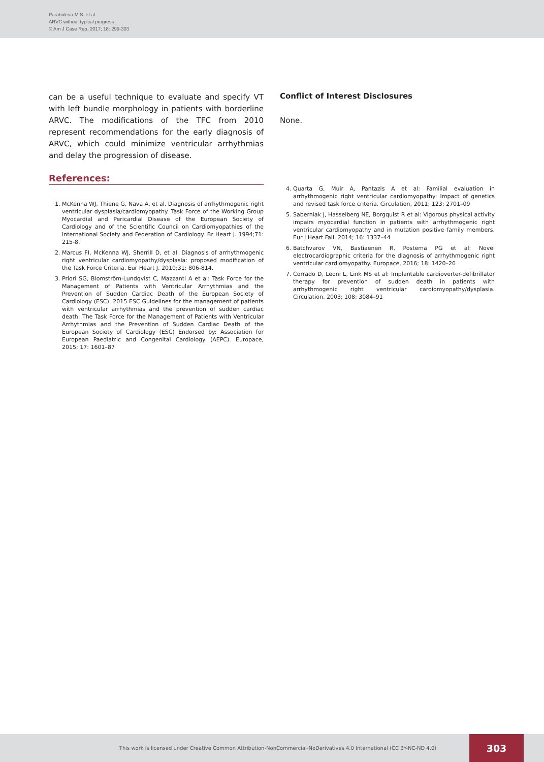Parahuleva M.S. et al.:
ARVC without typical progress
© Am J Case Rep, 2017; 18: 299-303
can be a useful technique to evaluate and specify VT with left bundle morphology in patients with borderline ARVC. The modifications of the TFC from 2010 represent recommendations for the early diagnosis of ARVC, which could minimize ventricular arrhythmias and delay the progression of disease.
References:
1. McKenna WJ, Thiene G, Nava A, et al. Diagnosis of arrhythmogenic right ventricular dysplasia/cardiomyopathy. Task Force of the Working Group Myocardial and Pericardial Disease of the European Society of Cardiology and of the Scientific Council on Cardiomyopathies of the International Society and Federation of Cardiology. Br Heart J. 1994;71: 215-8.
2. Marcus FI, McKenna WJ, Sherrill D, et al. Diagnosis of arrhythmogenic right ventricular cardiomyopathy/dysplasia: proposed modification of the Task Force Criteria. Eur Heart J. 2010;31: 806-814.
3. Priori SG, Blomström-Lundqvist C, Mazzanti A et al: Task Force for the Management of Patients with Ventricular Arrhythmias and the Prevention of Sudden Cardiac Death of the European Society of Cardiology (ESC). 2015 ESC Guidelines for the management of patients with ventricular arrhythmias and the prevention of sudden cardiac death: The Task Force for the Management of Patients with Ventricular Arrhythmias and the Prevention of Sudden Cardiac Death of the European Society of Cardiology (ESC) Endorsed by: Association for European Paediatric and Congenital Cardiology (AEPC). Europace, 2015; 17: 1601–87
Conflict of Interest Disclosures
None.
4. Quarta G, Muir A, Pantazis A et al: Familial evaluation in arrhythmogenic right ventricular cardiomyopathy: Impact of genetics and revised task force criteria. Circulation, 2011; 123: 2701–09
5. Saberniak J, Hasselberg NE, Borgquist R et al: Vigorous physical activity impairs myocardial function in patients with arrhythmogenic right ventricular cardiomyopathy and in mutation positive family members. Eur J Heart Fail, 2014; 16: 1337–44
6. Batchvarov VN, Bastiaenen R, Postema PG et al: Novel electrocardiographic criteria for the diagnosis of arrhythmogenic right ventricular cardiomyopathy. Europace, 2016; 18: 1420–26
7. Corrado D, Leoni L, Link MS et al: Implantable cardioverter-defibrillator therapy for prevention of sudden death in patients with arrhythmogenic right ventricular cardiomyopathy/dysplasia. Circulation, 2003; 108: 3084–91
This work is licensed under Creative Common Attribution-NonCommercial-NoDerivatives 4.0 International (CC BY-NC-ND 4.0)
303